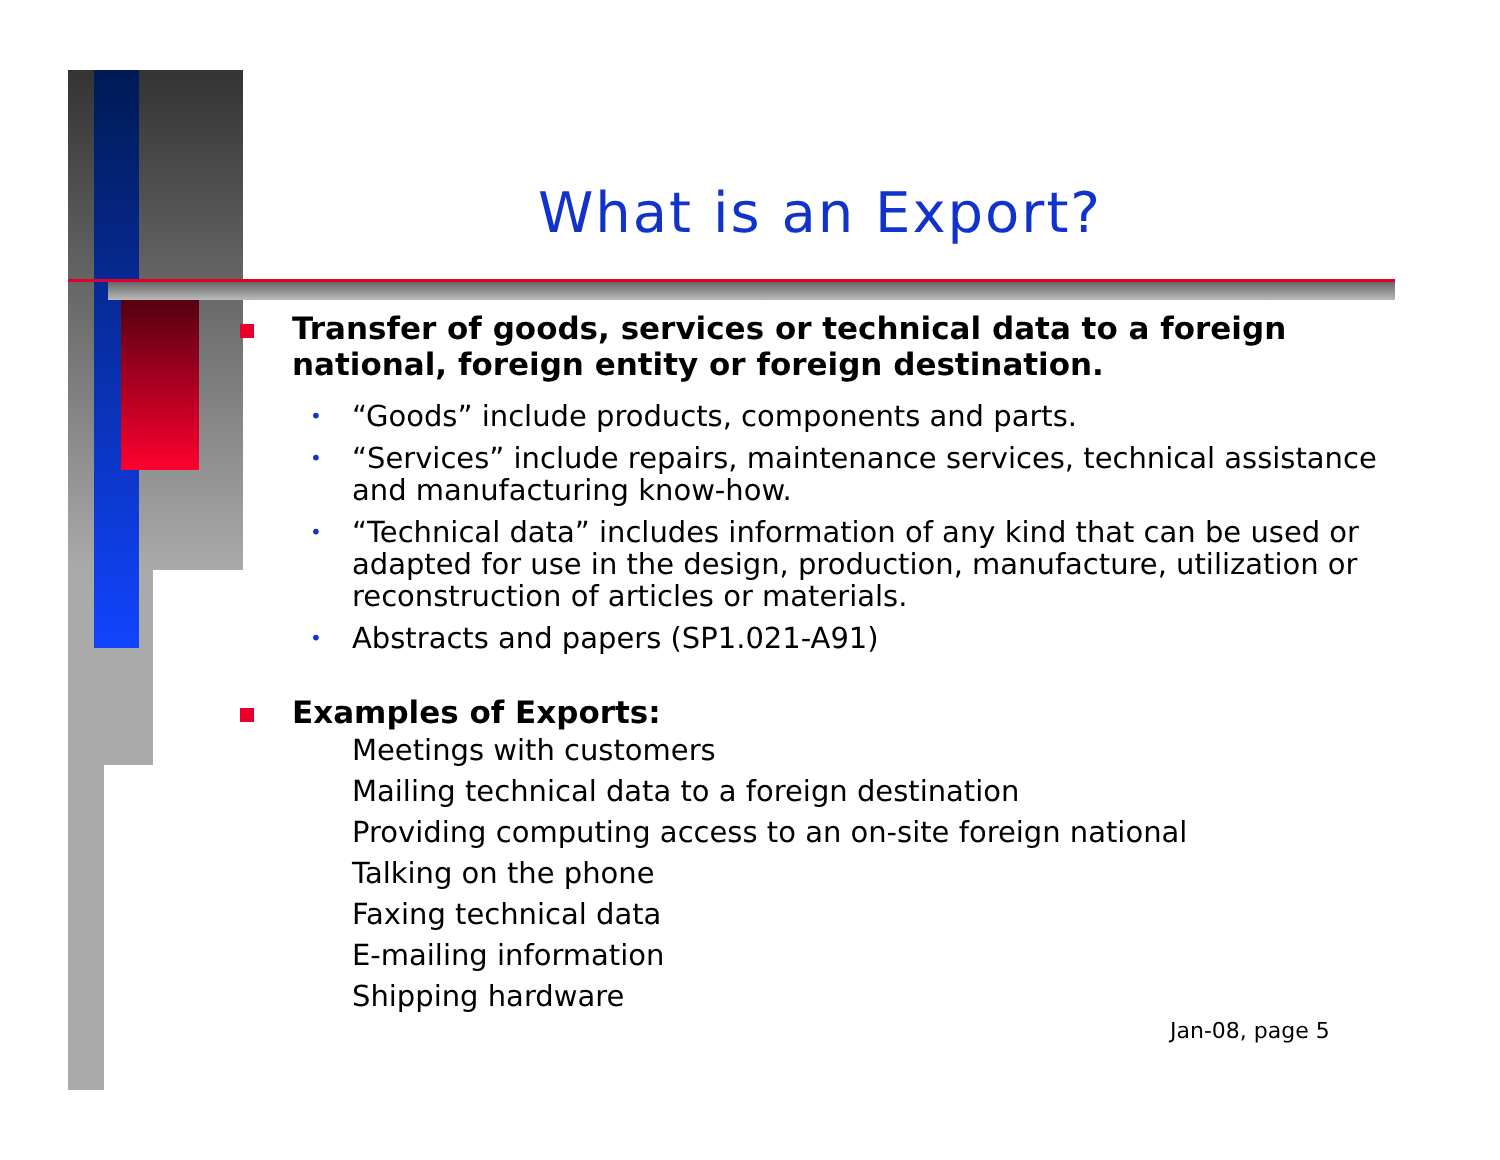What is an Export?
Transfer of goods, services or technical data to a foreign national, foreign entity or foreign destination.
• “Goods” include products, components and parts.
• “Services” include repairs, maintenance services, technical assistance and manufacturing know-how.
• “Technical data” includes information of any kind that can be used or adapted for use in the design, production, manufacture, utilization or reconstruction of articles or materials.
• Abstracts and papers (SP1.021-A91)
Examples of Exports:
Meetings with customers
Mailing technical data to a foreign destination
Providing computing access to an on-site foreign national
Talking on the phone
Faxing technical data
E-mailing information
Shipping hardware
Jan-08, page 5